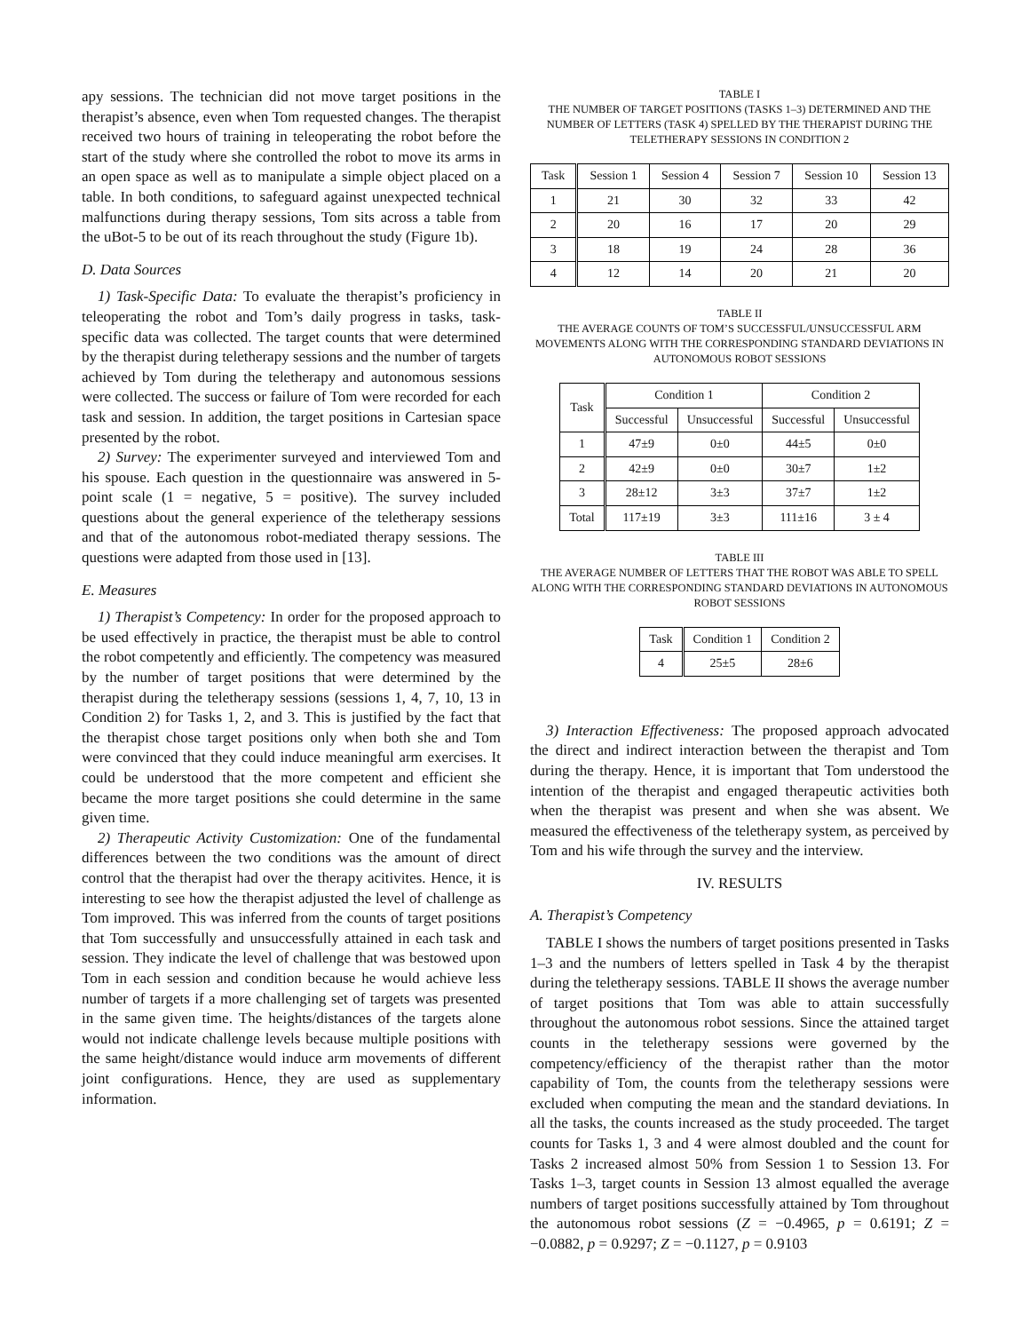apy sessions. The technician did not move target positions in the therapist’s absence, even when Tom requested changes. The therapist received two hours of training in teleoperating the robot before the start of the study where she controlled the robot to move its arms in an open space as well as to manipulate a simple object placed on a table. In both conditions, to safeguard against unexpected technical malfunctions during therapy sessions, Tom sits across a table from the uBot-5 to be out of its reach throughout the study (Figure 1b).
D. Data Sources
1) Task-Specific Data: To evaluate the therapist’s proficiency in teleoperating the robot and Tom’s daily progress in tasks, task-specific data was collected. The target counts that were determined by the therapist during teletherapy sessions and the number of targets achieved by Tom during the teletherapy and autonomous sessions were collected. The success or failure of Tom were recorded for each task and session. In addition, the target positions in Cartesian space presented by the robot.
2) Survey: The experimenter surveyed and interviewed Tom and his spouse. Each question in the questionnaire was answered in 5-point scale (1 = negative, 5 = positive). The survey included questions about the general experience of the teletherapy sessions and that of the autonomous robot-mediated therapy sessions. The questions were adapted from those used in [13].
E. Measures
1) Therapist’s Competency: In order for the proposed approach to be used effectively in practice, the therapist must be able to control the robot competently and efficiently. The competency was measured by the number of target positions that were determined by the therapist during the teletherapy sessions (sessions 1, 4, 7, 10, 13 in Condition 2) for Tasks 1, 2, and 3. This is justified by the fact that the therapist chose target positions only when both she and Tom were convinced that they could induce meaningful arm exercises. It could be understood that the more competent and efficient she became the more target positions she could determine in the same given time.
2) Therapeutic Activity Customization: One of the fundamental differences between the two conditions was the amount of direct control that the therapist had over the therapy acitivites. Hence, it is interesting to see how the therapist adjusted the level of challenge as Tom improved. This was inferred from the counts of target positions that Tom successfully and unsuccessfully attained in each task and session. They indicate the level of challenge that was bestowed upon Tom in each session and condition because he would achieve less number of targets if a more challenging set of targets was presented in the same given time. The heights/distances of the targets alone would not indicate challenge levels because multiple positions with the same height/distance would induce arm movements of different joint configurations. Hence, they are used as supplementary information.
TABLE I
THE NUMBER OF TARGET POSITIONS (TASKS 1–3) DETERMINED AND THE NUMBER OF LETTERS (TASK 4) SPELLED BY THE THERAPIST DURING THE TELETHERAPY SESSIONS IN CONDITION 2
| Task | Session 1 | Session 4 | Session 7 | Session 10 | Session 13 |
| --- | --- | --- | --- | --- | --- |
| 1 | 21 | 30 | 32 | 33 | 42 |
| 2 | 20 | 16 | 17 | 20 | 29 |
| 3 | 18 | 19 | 24 | 28 | 36 |
| 4 | 12 | 14 | 20 | 21 | 20 |
TABLE II
THE AVERAGE COUNTS OF TOM’S SUCCESSFUL/UNSUCCESSFUL ARM MOVEMENTS ALONG WITH THE CORRESPONDING STANDARD DEVIATIONS IN AUTONOMOUS ROBOT SESSIONS
| Task | Condition 1 | | Condition 2 | |
| --- | --- | --- | --- | --- |
| | Successful | Unsuccessful | Successful | Unsuccessful |
| 1 | 47±9 | 0±0 | 44±5 | 0±0 |
| 2 | 42±9 | 0±0 | 30±7 | 1±2 |
| 3 | 28±12 | 3±3 | 37±7 | 1±2 |
| Total | 117±19 | 3±3 | 111±16 | 3 ± 4 |
TABLE III
THE AVERAGE NUMBER OF LETTERS THAT THE ROBOT WAS ABLE TO SPELL ALONG WITH THE CORRESPONDING STANDARD DEVIATIONS IN AUTONOMOUS ROBOT SESSIONS
| Task | Condition 1 | Condition 2 |
| --- | --- | --- |
| 4 | 25±5 | 28±6 |
3) Interaction Effectiveness: The proposed approach advocated the direct and indirect interaction between the therapist and Tom during the therapy. Hence, it is important that Tom understood the intention of the therapist and engaged therapeutic activities both when the therapist was present and when she was absent. We measured the effectiveness of the teletherapy system, as perceived by Tom and his wife through the survey and the interview.
IV. RESULTS
A. Therapist’s Competency
TABLE I shows the numbers of target positions presented in Tasks 1–3 and the numbers of letters spelled in Task 4 by the therapist during the teletherapy sessions. TABLE II shows the average number of target positions that Tom was able to attain successfully throughout the autonomous robot sessions. Since the attained target counts in the teletherapy sessions were governed by the competency/efficiency of the therapist rather than the motor capability of Tom, the counts from the teletherapy sessions were excluded when computing the mean and the standard deviations. In all the tasks, the counts increased as the study proceeded. The target counts for Tasks 1, 3 and 4 were almost doubled and the count for Tasks 2 increased almost 50% from Session 1 to Session 13. For Tasks 1–3, target counts in Session 13 almost equalled the average numbers of target positions successfully attained by Tom throughout the autonomous robot sessions (Z = −0.4965, p = 0.6191; Z = −0.0882, p = 0.9297; Z = −0.1127, p = 0.9103